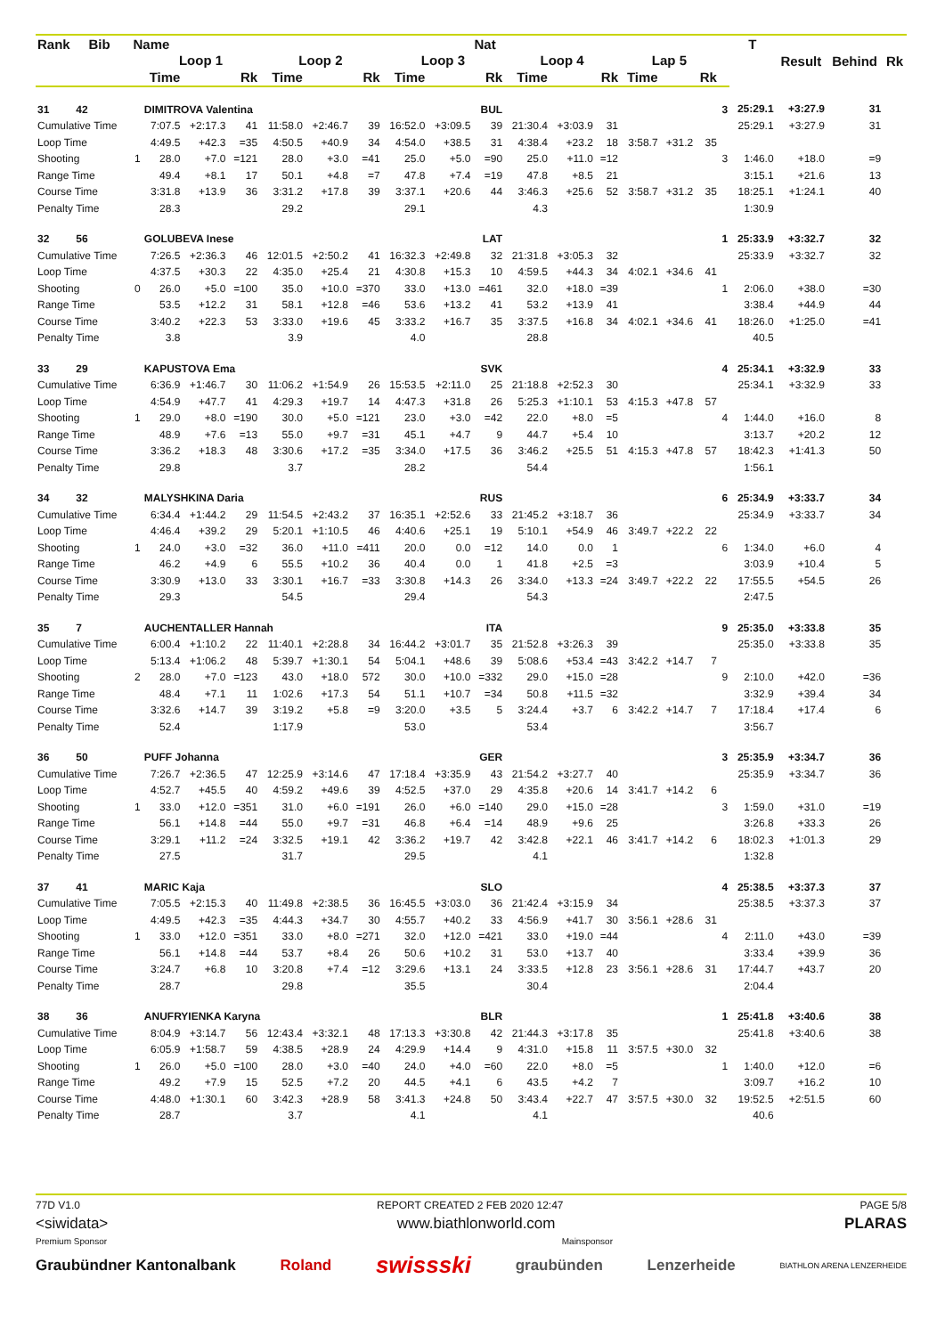| Rank Bib | Name | | | | | | | | | Nat | | | | | | | | T | Result | Behind | Rk |
| --- | --- | --- | --- | --- | --- | --- | --- | --- | --- | --- | --- | --- | --- | --- | --- | --- | --- | --- | --- | --- | --- |
| | | Loop 1 | | | Loop 2 | | | Loop 3 | | | Loop 4 | | | Lap 5 | | | | | | | |
| | | Time | | Rk | Time | | Rk | Time | | Rk | Time | | Rk | Time | | Rk | | | | | |
| 31 42 | | DIMITROVA Valentina | | | | | | | | BUL | | | | | | | 3 | 25:29.1 | +3:27.9 | 31 | |
| Cumulative Time | | 7:07.5 | +2:17.3 | 41 | 11:58.0 | +2:46.7 | 39 | 16:52.0 | +3:09.5 | 39 | 21:30.4 | +3:03.9 | 31 | | | | | 25:29.1 | +3:27.9 | 31 | |
| Loop Time | | 4:49.5 | +42.3 | =35 | 4:50.5 | +40.9 | 34 | 4:54.0 | +38.5 | 31 | 4:38.4 | +23.2 | 18 | 3:58.7 | +31.2 | 35 | | | | | |
| Shooting | 1 | 28.0 | +7.0 | =121 | 28.0 | +3.0 | =41 | 25.0 | +5.0 | =90 | 25.0 | +11.0 | =12 | | | | 3 | 1:46.0 | +18.0 | =9 | |
| Range Time | | 49.4 | +8.1 | 17 | 50.1 | +4.8 | =7 | 47.8 | +7.4 | =19 | 47.8 | +8.5 | 21 | | | | | 3:15.1 | +21.6 | 13 | |
| Course Time | | 3:31.8 | +13.9 | 36 | 3:31.2 | +17.8 | 39 | 3:37.1 | +20.6 | 44 | 3:46.3 | +25.6 | 52 | 3:58.7 | +31.2 | 35 | | 18:25.1 | +1:24.1 | 40 | |
| Penalty Time | | 28.3 | | | 29.2 | | | 29.1 | | | 4.3 | | | | | | | 1:30.9 | | | |
| 32 56 | | GOLUBEVA Inese | | | | | | | | LAT | | | | | | | 1 | 25:33.9 | +3:32.7 | 32 | |
| Cumulative Time | | 7:26.5 | +2:36.3 | 46 | 12:01.5 | +2:50.2 | 41 | 16:32.3 | +2:49.8 | 32 | 21:31.8 | +3:05.3 | 32 | | | | | 25:33.9 | +3:32.7 | 32 | |
| Loop Time | | 4:37.5 | +30.3 | 22 | 4:35.0 | +25.4 | 21 | 4:30.8 | +15.3 | 10 | 4:59.5 | +44.3 | 34 | 4:02.1 | +34.6 | 41 | | | | | |
| Shooting | 0 | 26.0 | +5.0 | =100 | 35.0 | +10.0 | =370 | 33.0 | +13.0 | =461 | 32.0 | +18.0 | =39 | | | | 1 | 2:06.0 | +38.0 | =30 | |
| Range Time | | 53.5 | +12.2 | 31 | 58.1 | +12.8 | =46 | 53.6 | +13.2 | 41 | 53.2 | +13.9 | 41 | | | | | 3:38.4 | +44.9 | 44 | |
| Course Time | | 3:40.2 | +22.3 | 53 | 3:33.0 | +19.6 | 45 | 3:33.2 | +16.7 | 35 | 3:37.5 | +16.8 | 34 | 4:02.1 | +34.6 | 41 | | 18:26.0 | +1:25.0 | =41 | |
| Penalty Time | | 3.8 | | | 3.9 | | | 4.0 | | | 28.8 | | | | | | | 40.5 | | | |
| 33 29 | | KAPUSTOVA Ema | | | | | | | | SVK | | | | | | | 4 | 25:34.1 | +3:32.9 | 33 | |
| Cumulative Time | | 6:36.9 | +1:46.7 | 30 | 11:06.2 | +1:54.9 | 26 | 15:53.5 | +2:11.0 | 25 | 21:18.8 | +2:52.3 | 30 | | | | | 25:34.1 | +3:32.9 | 33 | |
| Loop Time | | 4:54.9 | +47.7 | 41 | 4:29.3 | +19.7 | 14 | 4:47.3 | +31.8 | 26 | 5:25.3 | +1:10.1 | 53 | 4:15.3 | +47.8 | 57 | | | | | |
| Shooting | 1 | 29.0 | +8.0 | =190 | 30.0 | +5.0 | =121 | 23.0 | +3.0 | =42 | 22.0 | +8.0 | =5 | | | | 4 | 1:44.0 | +16.0 | 8 | |
| Range Time | | 48.9 | +7.6 | =13 | 55.0 | +9.7 | =31 | 45.1 | +4.7 | 9 | 44.7 | +5.4 | 10 | | | | | 3:13.7 | +20.2 | 12 | |
| Course Time | | 3:36.2 | +18.3 | 48 | 3:30.6 | +17.2 | =35 | 3:34.0 | +17.5 | 36 | 3:46.2 | +25.5 | 51 | 4:15.3 | +47.8 | 57 | | 18:42.3 | +1:41.3 | 50 | |
| Penalty Time | | 29.8 | | | 3.7 | | | 28.2 | | | 54.4 | | | | | | | 1:56.1 | | | |
| 34 32 | | MALYSHKINA Daria | | | | | | | | RUS | | | | | | | 6 | 25:34.9 | +3:33.7 | 34 | |
| Cumulative Time | | 6:34.4 | +1:44.2 | 29 | 11:54.5 | +2:43.2 | 37 | 16:35.1 | +2:52.6 | 33 | 21:45.2 | +3:18.7 | 36 | | | | | 25:34.9 | +3:33.7 | 34 | |
| Loop Time | | 4:46.4 | +39.2 | 29 | 5:20.1 | +1:10.5 | 46 | 4:40.6 | +25.1 | 19 | 5:10.1 | +54.9 | 46 | 3:49.7 | +22.2 | 22 | | | | | |
| Shooting | 1 | 24.0 | +3.0 | =32 | 36.0 | +11.0 | =411 | 20.0 | 0.0 | =12 | 14.0 | 0.0 | 1 | | | | 6 | 1:34.0 | +6.0 | 4 | |
| Range Time | | 46.2 | +4.9 | 6 | 55.5 | +10.2 | 36 | 40.4 | 0.0 | 1 | 41.8 | +2.5 | =3 | | | | | 3:03.9 | +10.4 | 5 | |
| Course Time | | 3:30.9 | +13.0 | 33 | 3:30.1 | +16.7 | =33 | 3:30.8 | +14.3 | 26 | 3:34.0 | +13.3 | =24 | 3:49.7 | +22.2 | 22 | | 17:55.5 | +54.5 | 26 | |
| Penalty Time | | 29.3 | | | 54.5 | | | 29.4 | | | 54.3 | | | | | | | 2:47.5 | | | |
| 35 7 | | AUCHENTALLER Hannah | | | | | | | | ITA | | | | | | | 9 | 25:35.0 | +3:33.8 | 35 | |
| Cumulative Time | | 6:00.4 | +1:10.2 | 22 | 11:40.1 | +2:28.8 | 34 | 16:44.2 | +3:01.7 | 35 | 21:52.8 | +3:26.3 | 39 | | | | | 25:35.0 | +3:33.8 | 35 | |
| Loop Time | | 5:13.4 | +1:06.2 | 48 | 5:39.7 | +1:30.1 | 54 | 5:04.1 | +48.6 | 39 | 5:08.6 | +53.4 | =43 | 3:42.2 | +14.7 | 7 | | | | | |
| Shooting | 2 | 28.0 | +7.0 | =123 | 43.0 | +18.0 | 572 | 30.0 | +10.0 | =332 | 29.0 | +15.0 | =28 | | | | 9 | 2:10.0 | +42.0 | =36 | |
| Range Time | | 48.4 | +7.1 | 11 | 1:02.6 | +17.3 | 54 | 51.1 | +10.7 | =34 | 50.8 | +11.5 | =32 | | | | | 3:32.9 | +39.4 | 34 | |
| Course Time | | 3:32.6 | +14.7 | 39 | 3:19.2 | +5.8 | =9 | 3:20.0 | +3.5 | 5 | 3:24.4 | +3.7 | 6 | 3:42.2 | +14.7 | 7 | | 17:18.4 | +17.4 | 6 | |
| Penalty Time | | 52.4 | | | 1:17.9 | | | 53.0 | | | 53.4 | | | | | | | 3:56.7 | | | |
| 36 50 | | PUFF Johanna | | | | | | | | GER | | | | | | | 3 | 25:35.9 | +3:34.7 | 36 | |
| Cumulative Time | | 7:26.7 | +2:36.5 | 47 | 12:25.9 | +3:14.6 | 47 | 17:18.4 | +3:35.9 | 43 | 21:54.2 | +3:27.7 | 40 | | | | | 25:35.9 | +3:34.7 | 36 | |
| Loop Time | | 4:52.7 | +45.5 | 40 | 4:59.2 | +49.6 | 39 | 4:52.5 | +37.0 | 29 | 4:35.8 | +20.6 | 14 | 3:41.7 | +14.2 | 6 | | | | | |
| Shooting | 1 | 33.0 | +12.0 | =351 | 31.0 | +6.0 | =191 | 26.0 | +6.0 | =140 | 29.0 | +15.0 | =28 | | | | 3 | 1:59.0 | +31.0 | =19 | |
| Range Time | | 56.1 | +14.8 | =44 | 55.0 | +9.7 | =31 | 46.8 | +6.4 | =14 | 48.9 | +9.6 | 25 | | | | | 3:26.8 | +33.3 | 26 | |
| Course Time | | 3:29.1 | +11.2 | =24 | 3:32.5 | +19.1 | 42 | 3:36.2 | +19.7 | 42 | 3:42.8 | +22.1 | 46 | 3:41.7 | +14.2 | 6 | | 18:02.3 | +1:01.3 | 29 | |
| Penalty Time | | 27.5 | | | 31.7 | | | 29.5 | | | 4.1 | | | | | | | 1:32.8 | | | |
| 37 41 | | MARIC Kaja | | | | | | | | SLO | | | | | | | 4 | 25:38.5 | +3:37.3 | 37 | |
| Cumulative Time | | 7:05.5 | +2:15.3 | 40 | 11:49.8 | +2:38.5 | 36 | 16:45.5 | +3:03.0 | 36 | 21:42.4 | +3:15.9 | 34 | | | | | 25:38.5 | +3:37.3 | 37 | |
| Loop Time | | 4:49.5 | +42.3 | =35 | 4:44.3 | +34.7 | 30 | 4:55.7 | +40.2 | 33 | 4:56.9 | +41.7 | 30 | 3:56.1 | +28.6 | 31 | | | | | |
| Shooting | 1 | 33.0 | +12.0 | =351 | 33.0 | +8.0 | =271 | 32.0 | +12.0 | =421 | 33.0 | +19.0 | =44 | | | | 4 | 2:11.0 | +43.0 | =39 | |
| Range Time | | 56.1 | +14.8 | =44 | 53.7 | +8.4 | 26 | 50.6 | +10.2 | 31 | 53.0 | +13.7 | 40 | | | | | 3:33.4 | +39.9 | 36 | |
| Course Time | | 3:24.7 | +6.8 | 10 | 3:20.8 | +7.4 | =12 | 3:29.6 | +13.1 | 24 | 3:33.5 | +12.8 | 23 | 3:56.1 | +28.6 | 31 | | 17:44.7 | +43.7 | 20 | |
| Penalty Time | | 28.7 | | | 29.8 | | | 35.5 | | | 30.4 | | | | | | | 2:04.4 | | | |
| 38 36 | | ANUFRYIENKA Karyna | | | | | | | | BLR | | | | | | | 1 | 25:41.8 | +3:40.6 | 38 | |
| Cumulative Time | | 8:04.9 | +3:14.7 | 56 | 12:43.4 | +3:32.1 | 48 | 17:13.3 | +3:30.8 | 42 | 21:44.3 | +3:17.8 | 35 | | | | | 25:41.8 | +3:40.6 | 38 | |
| Loop Time | | 6:05.9 | +1:58.7 | 59 | 4:38.5 | +28.9 | 24 | 4:29.9 | +14.4 | 9 | 4:31.0 | +15.8 | 11 | 3:57.5 | +30.0 | 32 | | | | | |
| Shooting | 1 | 26.0 | +5.0 | =100 | 28.0 | +3.0 | =40 | 24.0 | +4.0 | =60 | 22.0 | +8.0 | =5 | | | | 1 | 1:40.0 | +12.0 | =6 | |
| Range Time | | 49.2 | +7.9 | 15 | 52.5 | +7.2 | 20 | 44.5 | +4.1 | 6 | 43.5 | +4.2 | 7 | | | | | 3:09.7 | +16.2 | 10 | |
| Course Time | | 4:48.0 | +1:30.1 | 60 | 3:42.3 | +28.9 | 58 | 3:41.3 | +24.8 | 50 | 3:43.4 | +22.7 | 47 | 3:57.5 | +30.0 | 32 | | 19:52.5 | +2:51.5 | 60 | |
| Penalty Time | | 28.7 | | | 3.7 | | | 4.1 | | | 4.1 | | | | | | | 40.6 | | | |
77D V1.0 REPORT CREATED 2 FEB 2020 12:47 PAGE 5/8
<siwidata> www.biathlonworld.com PLARAS
Premium Sponsor Mainsponsor
Graubündner Kantonalbank Roland swissski graubünden Lenzerheide BIATHLON ARENA LENZERHEIDE